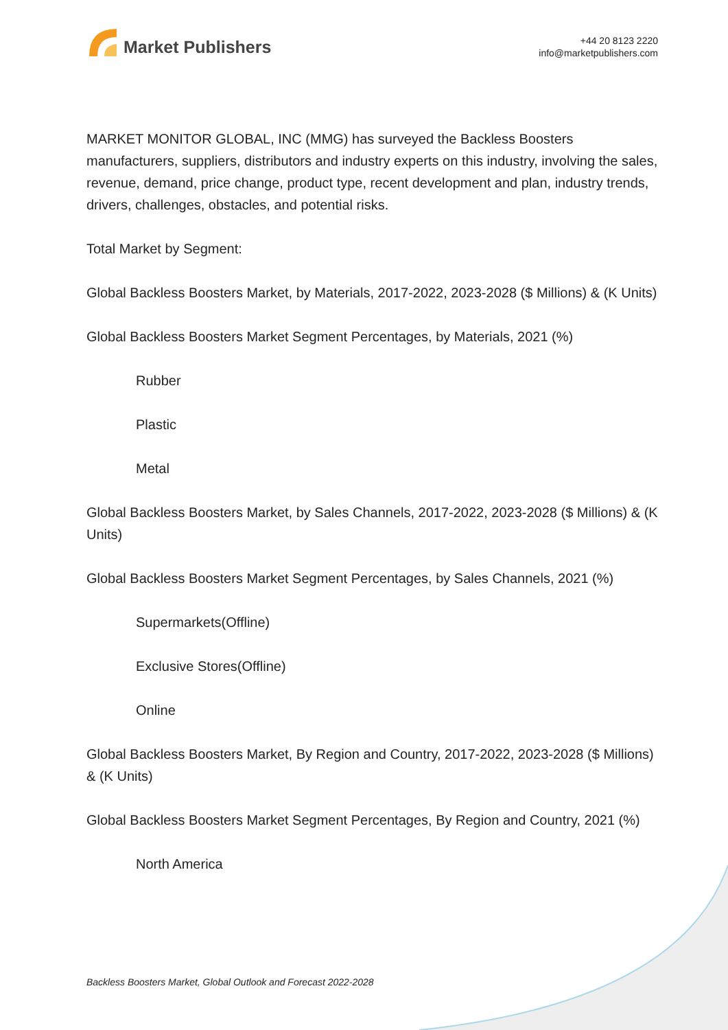Market Publishers
+44 20 8123 2220
info@marketpublishers.com
MARKET MONITOR GLOBAL, INC (MMG) has surveyed the Backless Boosters manufacturers, suppliers, distributors and industry experts on this industry, involving the sales, revenue, demand, price change, product type, recent development and plan, industry trends, drivers, challenges, obstacles, and potential risks.
Total Market by Segment:
Global Backless Boosters Market, by Materials, 2017-2022, 2023-2028 ($ Millions) & (K Units)
Global Backless Boosters Market Segment Percentages, by Materials, 2021 (%)
Rubber
Plastic
Metal
Global Backless Boosters Market, by Sales Channels, 2017-2022, 2023-2028 ($ Millions) & (K Units)
Global Backless Boosters Market Segment Percentages, by Sales Channels, 2021 (%)
Supermarkets(Offline)
Exclusive Stores(Offline)
Online
Global Backless Boosters Market, By Region and Country, 2017-2022, 2023-2028 ($ Millions) & (K Units)
Global Backless Boosters Market Segment Percentages, By Region and Country, 2021 (%)
North America
Backless Boosters Market, Global Outlook and Forecast 2022-2028